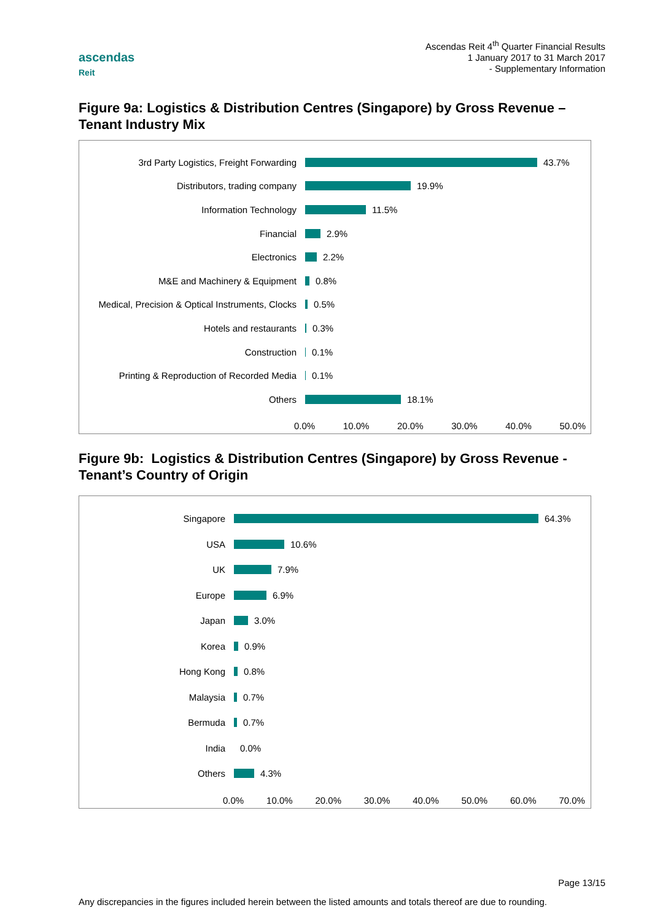ascendas
Reit
Ascendas Reit 4<sup>th</sup> Quarter Financial Results
1 January 2017 to 31 March 2017
- Supplementary Information
Figure 9a: Logistics & Distribution Centres (Singapore) by Gross Revenue – Tenant Industry Mix
3rd Party Logistics, Freight Forwarding 43.7%
Distributors, trading company 19.9%
Information Technology 11.5%
Financial 2.9%
Electronics 2.2%
M&E and Machinery & Equipment 0.8%
Medical, Precision & Optical Instruments, Clocks
0.5%
Hotels and restaurants 0.3%
Construction 0.1%
Printing & Reproduction of Recorded Media
0.1%
Others 18.1%
0.0% 10.0% 20.0% 30.0% 40.0% 50.0%
Figure 9b: Logistics & Distribution Centres (Singapore) by Gross Revenue - Tenant’s Country of Origin
Singapore 64.3%
USA 10.6%
UK 7.9%
Europe 6.9%
Japan 3.0%
Korea 0.9%
Hong Kong 0.8%
Malaysia 0.7%
Bermuda 0.7%
India 0.0%
Others 4.3%
0.0% 10.0% 20.0% 30.0% 40.0% 50.0% 60.0% 70.0%
Page 13/15
Any discrepancies in the figures included herein between the listed amounts and totals thereof are due to rounding.